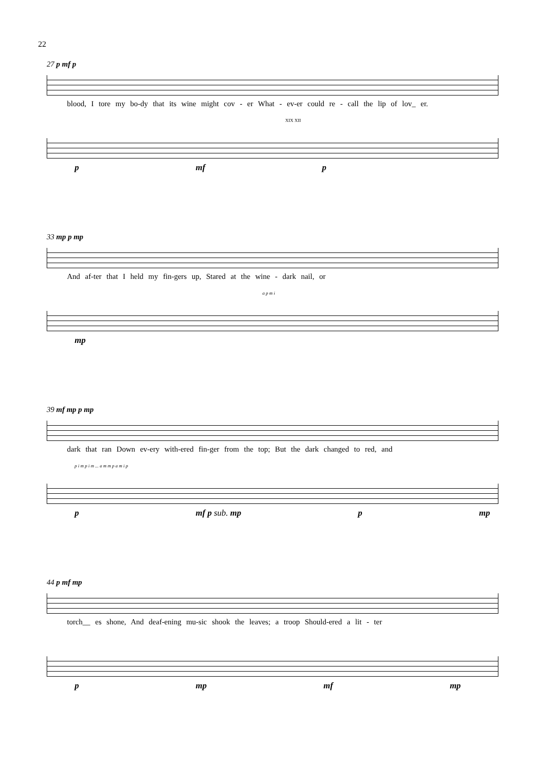22
27 p mf p
blood, I tore my bo-dy that its wine might cov - er What - ev-er could re - call the lip of lov_ er.
XIX XII
p mf p
33 mp p mp
And af-ter that I held my fin-gers up, Stared at the wine - dark nail, or
a p m i
mp
39 mf mp p mp
dark that ran Down ev-ery with-ered fin-ger from the top; But the dark changed to red, and
p i m p i m ... a m m p a m i p
p mf p sub. mp p mp
44 p mf mp
torch__ es shone, And deaf-ening mu-sic shook the leaves; a troop Should-ered a lit - ter
p mp mf mp